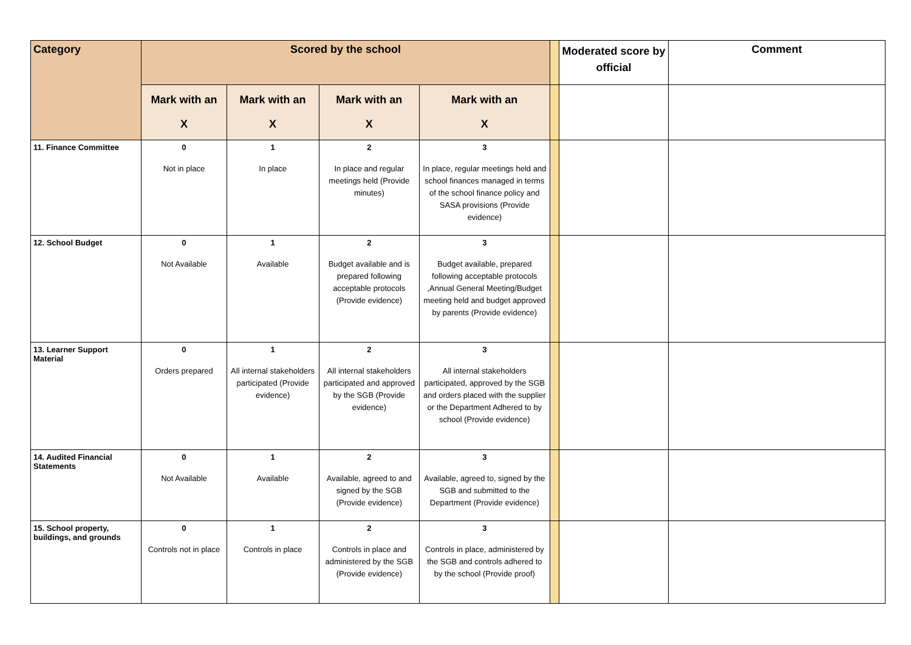| Category | Scored by the school | | | | | Moderated score by official | Comment |
| | Mark with an X | Mark with an X | Mark with an X | Mark with an X | | | |
| 11. Finance Committee | 0 Not in place | 1 In place | 2 In place and regular meetings held (Provide minutes) | 3 In place, regular meetings held and school finances managed in terms of the school finance policy and SASA provisions (Provide evidence) | | | |
| 12. School Budget | 0 Not Available | 1 Available | 2 Budget available and is prepared following acceptable protocols (Provide evidence) | 3 Budget available, prepared following acceptable protocols ,Annual General Meeting/Budget meeting held and budget approved by parents (Provide evidence) | | | |
| 13. Learner Support Material | 0 Orders prepared | 1 All internal stakeholders participated (Provide evidence) | 2 All internal stakeholders participated and approved by the SGB (Provide evidence) | 3 All internal stakeholders participated, approved by the SGB and orders placed with the supplier or the Department Adhered to by school (Provide evidence) | | | |
| 14. Audited Financial Statements | 0 Not Available | 1 Available | 2 Available, agreed to and signed by the SGB (Provide evidence) | 3 Available, agreed to, signed by the SGB and submitted to the Department (Provide evidence) | | | |
| 15. School property, buildings, and grounds | 0 Controls not in place | 1 Controls in place | 2 Controls in place and administered by the SGB (Provide evidence) | 3 Controls in place, administered by the SGB and controls adhered to by the school (Provide proof) | | | |